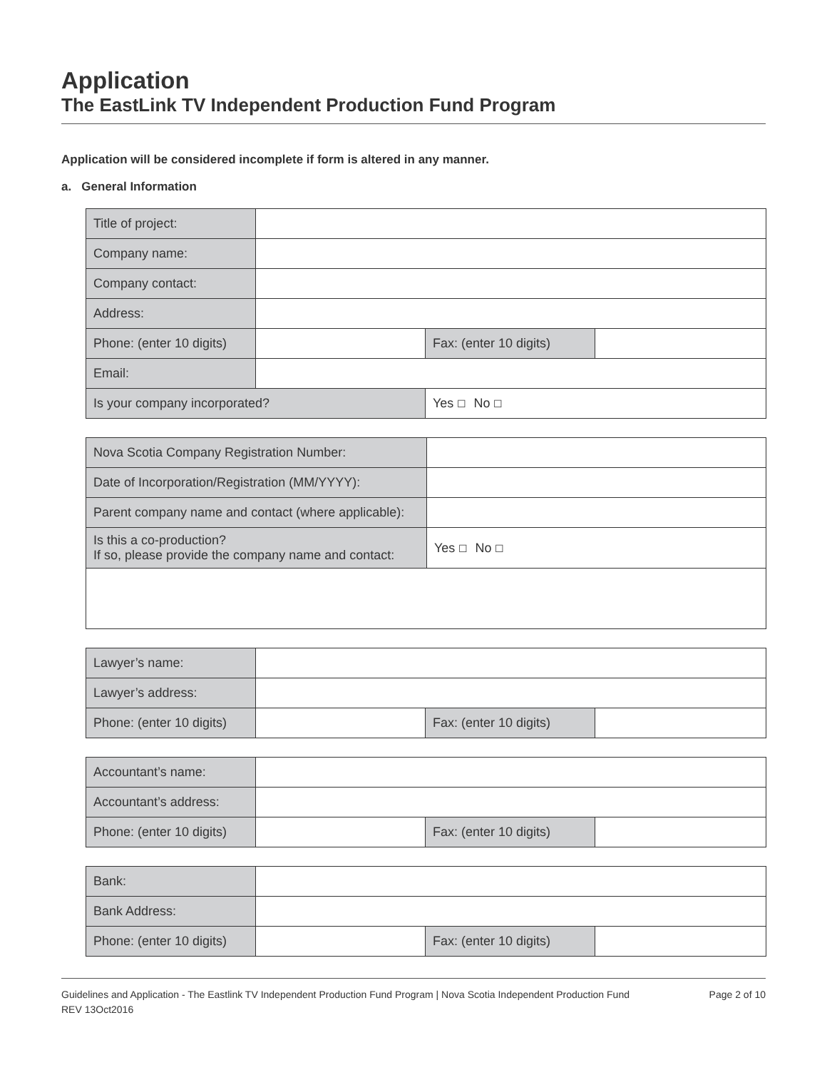Application
The EastLink TV Independent Production Fund Program
Application will be considered incomplete if form is altered in any manner.
a. General Information
| Title of project: | | | |
| Company name: | | | |
| Company contact: | | | |
| Address: | | | |
| Phone: (enter 10 digits) | | Fax: (enter 10 digits) | |
| Email: | | | |
| Is your company incorporated? | | Yes ☐ No ☐ | |
| Nova Scotia Company Registration Number: | |
| Date of Incorporation/Registration (MM/YYYY): | |
| Parent company name and contact (where applicable): | |
| Is this a co-production? If so, please provide the company name and contact: | Yes ☐ No ☐ |
| Lawyer’s name: | | | |
| Lawyer’s address: | | | |
| Phone: (enter 10 digits) | | Fax: (enter 10 digits) | |
| Accountant’s name: | | | |
| Accountant’s address: | | | |
| Phone: (enter 10 digits) | | Fax: (enter 10 digits) | |
| Bank: | | | |
| Bank Address: | | | |
| Phone: (enter 10 digits) | | Fax: (enter 10 digits) | |
Guidelines and Application - The Eastlink TV Independent Production Fund Program | Nova Scotia Independent Production Fund
REV 13Oct2016
Page 2 of 10